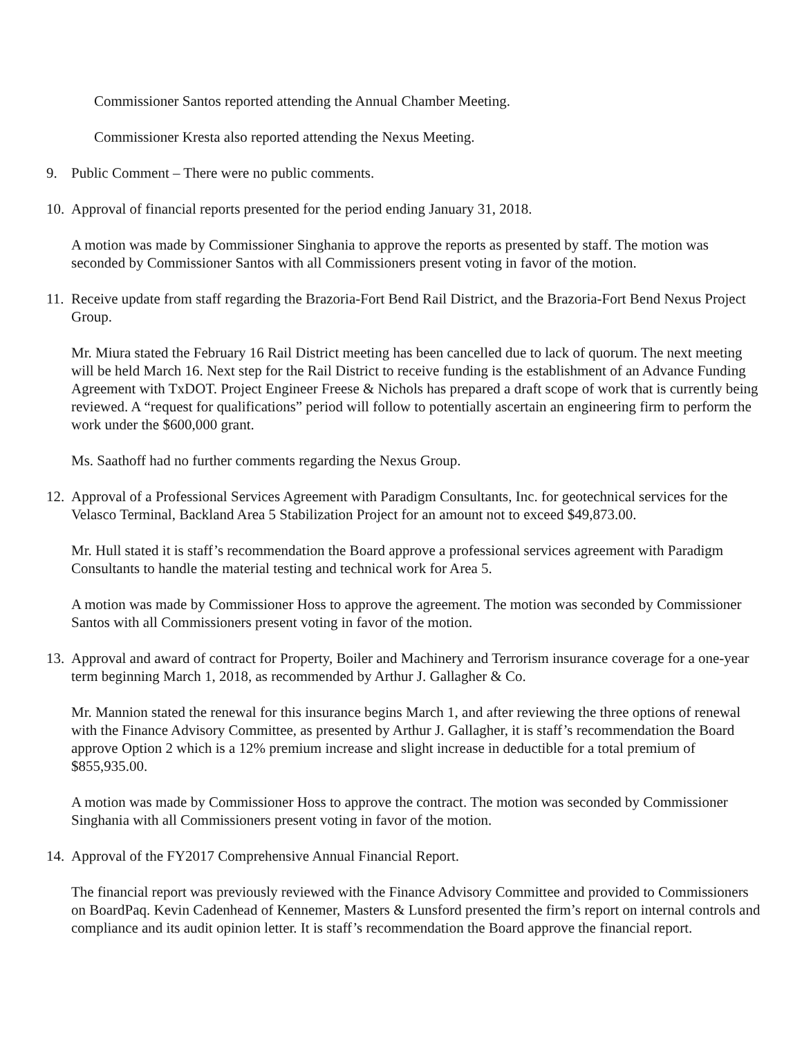Commissioner Santos reported attending the Annual Chamber Meeting.
Commissioner Kresta also reported attending the Nexus Meeting.
9. Public Comment – There were no public comments.
10. Approval of financial reports presented for the period ending January 31, 2018.
A motion was made by Commissioner Singhania to approve the reports as presented by staff. The motion was seconded by Commissioner Santos with all Commissioners present voting in favor of the motion.
11. Receive update from staff regarding the Brazoria-Fort Bend Rail District, and the Brazoria-Fort Bend Nexus Project Group.
Mr. Miura stated the February 16 Rail District meeting has been cancelled due to lack of quorum. The next meeting will be held March 16. Next step for the Rail District to receive funding is the establishment of an Advance Funding Agreement with TxDOT. Project Engineer Freese & Nichols has prepared a draft scope of work that is currently being reviewed. A “request for qualifications” period will follow to potentially ascertain an engineering firm to perform the work under the $600,000 grant.
Ms. Saathoff had no further comments regarding the Nexus Group.
12. Approval of a Professional Services Agreement with Paradigm Consultants, Inc. for geotechnical services for the Velasco Terminal, Backland Area 5 Stabilization Project for an amount not to exceed $49,873.00.
Mr. Hull stated it is staff’s recommendation the Board approve a professional services agreement with Paradigm Consultants to handle the material testing and technical work for Area 5.
A motion was made by Commissioner Hoss to approve the agreement. The motion was seconded by Commissioner Santos with all Commissioners present voting in favor of the motion.
13. Approval and award of contract for Property, Boiler and Machinery and Terrorism insurance coverage for a one-year term beginning March 1, 2018, as recommended by Arthur J. Gallagher & Co.
Mr. Mannion stated the renewal for this insurance begins March 1, and after reviewing the three options of renewal with the Finance Advisory Committee, as presented by Arthur J. Gallagher, it is staff’s recommendation the Board approve Option 2 which is a 12% premium increase and slight increase in deductible for a total premium of $855,935.00.
A motion was made by Commissioner Hoss to approve the contract. The motion was seconded by Commissioner Singhania with all Commissioners present voting in favor of the motion.
14. Approval of the FY2017 Comprehensive Annual Financial Report.
The financial report was previously reviewed with the Finance Advisory Committee and provided to Commissioners on BoardPaq. Kevin Cadenhead of Kennemer, Masters & Lunsford presented the firm’s report on internal controls and compliance and its audit opinion letter. It is staff’s recommendation the Board approve the financial report.